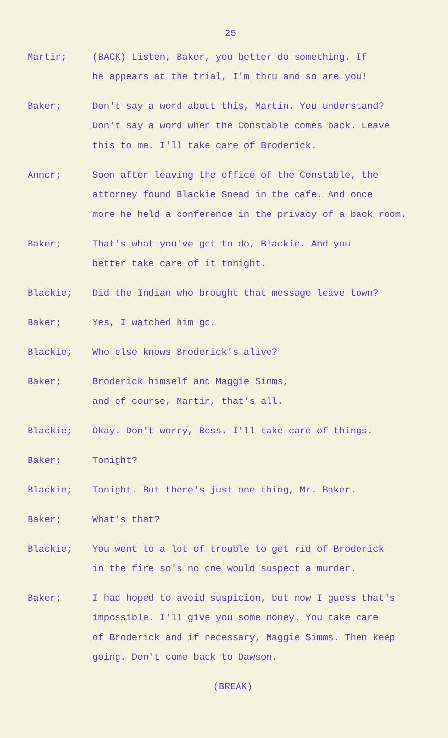25
Martin; (BACK) Listen, Baker, you better do something. If
he appears at the trial, I'm thru and so are you!
Baker; Don't say a word about this, Martin. You understand?
Don't say a word when the Constable comes back. Leave
this to me. I'll take care of Broderick.
Anncr; Soon after leaving the office of the Constable, the
attorney found Blackie Snead in the cafe. And once
more he held a conference in the privacy of a back room.
Baker; That's what you've got to do, Blackie. And you
better take care of it tonight.
Blackie; Did the Indian who brought that message leave town?
Baker; Yes, I watched him go.
Blackie; Who else knows Broderick's alive?
Baker; Broderick himself and Maggie Simms,
and of course, Martin, that's all.
Blackie; Okay. Don't worry, Boss. I'll take care of things.
Baker; Tonight?
Blackie; Tonight. But there's just one thing, Mr. Baker.
Baker; What's that?
Blackie; You went to a lot of trouble to get rid of Broderick
in the fire so's no one would suspect a murder.
Baker; I had hoped to avoid suspicion, but now I guess that's
impossible. I'll give you some money. You take care
of Broderick and if necessary, Maggie Simms. Then keep
going. Don't come back to Dawson.
(BREAK)